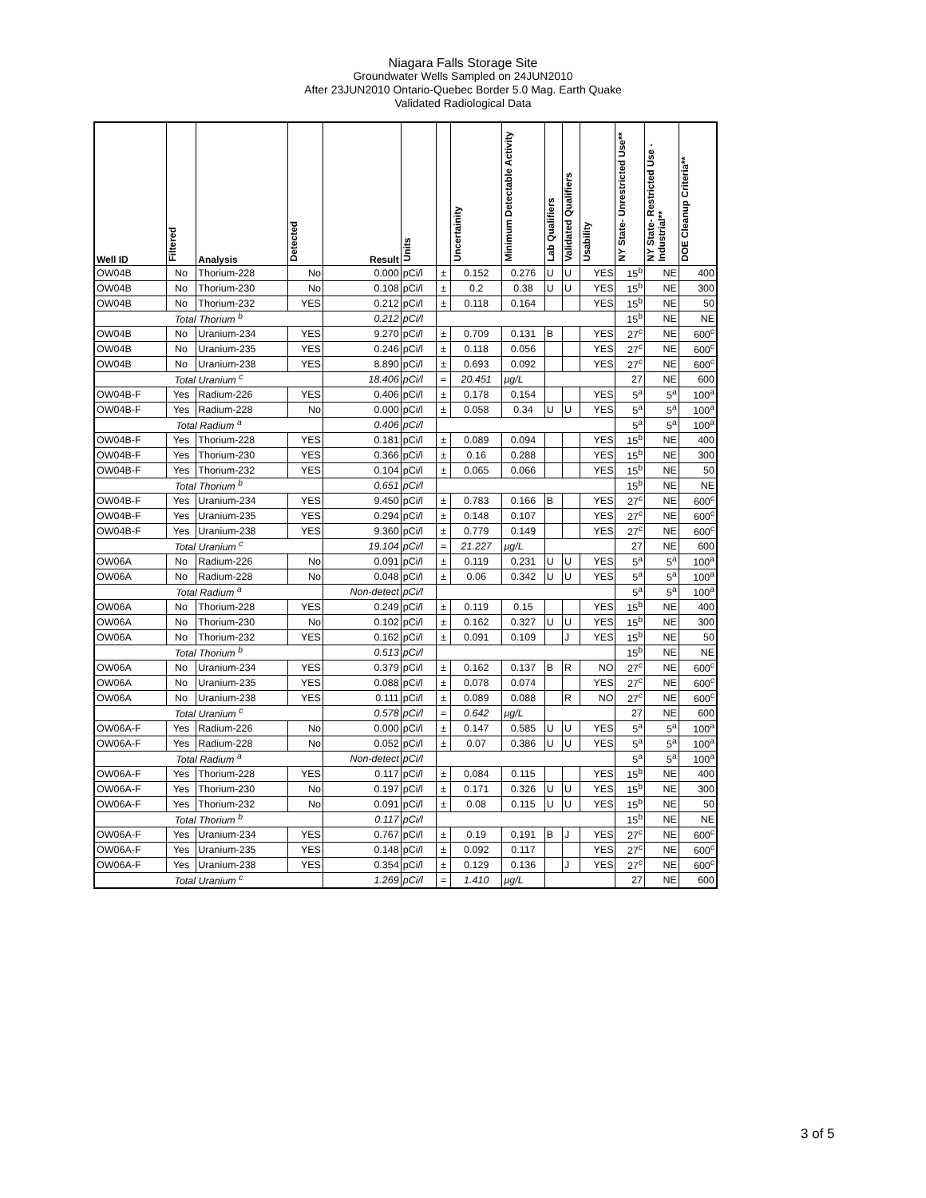Niagara Falls Storage Site
Groundwater Wells Sampled on 24JUN2010
After 23JUN2010 Ontario-Quebec Border 5.0 Mag. Earth Quake
Validated Radiological Data
| Well ID | Filtered | Analysis | Detected | Result | Units | | Uncertainity | Minimum Detectable Activity | Lab Qualifiers | Validated Qualifiers | Usability | NY State- Unrestricted Use** | NY State- Restricted Use -Industrial** | DOE Cleanup Criteria** |
| --- | --- | --- | --- | --- | --- | --- | --- | --- | --- | --- | --- | --- | --- | --- |
| OW04B | No | Thorium-228 | No | 0.000 | pCi/l | ± | 0.152 | 0.276 | U | U | YES | 15<sup>b</sup> | NE | 400 |
| OW04B | No | Thorium-230 | No | 0.108 | pCi/l | ± | 0.2 | 0.38 | U | U | YES | 15<sup>b</sup> | NE | 300 |
| OW04B | No | Thorium-232 | YES | 0.212 | pCi/l | ± | 0.118 | 0.164 | | | YES | 15<sup>b</sup> | NE | 50 |
| Total Thorium <sup>b</sup> | | | | 0.212 | pCi/l | | | | | | | 15<sup>b</sup> | NE | NE |
| OW04B | No | Uranium-234 | YES | 9.270 | pCi/l | ± | 0.709 | 0.131 | B | | YES | 27<sup>c</sup> | NE | 600<sup>c</sup> |
| OW04B | No | Uranium-235 | YES | 0.246 | pCi/l | ± | 0.118 | 0.056 | | | YES | 27<sup>c</sup> | NE | 600<sup>c</sup> |
| OW04B | No | Uranium-238 | YES | 8.890 | pCi/l | ± | 0.693 | 0.092 | | | YES | 27<sup>c</sup> | NE | 600<sup>c</sup> |
| Total Uranium <sup>c</sup> | | | | 18.406 | pCi/l | = | 20.451 | µg/L | | | | 27 | NE | 600 |
| OW04B-F | Yes | Radium-226 | YES | 0.406 | pCi/l | ± | 0.178 | 0.154 | | | YES | 5<sup>a</sup> | 5<sup>a</sup> | 100<sup>a</sup> |
| OW04B-F | Yes | Radium-228 | No | 0.000 | pCi/l | ± | 0.058 | 0.34 | U | U | YES | 5<sup>a</sup> | 5<sup>a</sup> | 100<sup>a</sup> |
| Total Radium <sup>a</sup> | | | | 0.406 | pCi/l | | | | | | | 5<sup>a</sup> | 5<sup>a</sup> | 100<sup>a</sup> |
| OW04B-F | Yes | Thorium-228 | YES | 0.181 | pCi/l | ± | 0.089 | 0.094 | | | YES | 15<sup>b</sup> | NE | 400 |
| OW04B-F | Yes | Thorium-230 | YES | 0.366 | pCi/l | ± | 0.16 | 0.288 | | | YES | 15<sup>b</sup> | NE | 300 |
| OW04B-F | Yes | Thorium-232 | YES | 0.104 | pCi/l | ± | 0.065 | 0.066 | | | YES | 15<sup>b</sup> | NE | 50 |
| Total Thorium <sup>b</sup> | | | | 0.651 | pCi/l | | | | | | | 15<sup>b</sup> | NE | NE |
| OW04B-F | Yes | Uranium-234 | YES | 9.450 | pCi/l | ± | 0.783 | 0.166 | B | | YES | 27<sup>c</sup> | NE | 600<sup>c</sup> |
| OW04B-F | Yes | Uranium-235 | YES | 0.294 | pCi/l | ± | 0.148 | 0.107 | | | YES | 27<sup>c</sup> | NE | 600<sup>c</sup> |
| OW04B-F | Yes | Uranium-238 | YES | 9.360 | pCi/l | ± | 0.779 | 0.149 | | | YES | 27<sup>c</sup> | NE | 600<sup>c</sup> |
| Total Uranium <sup>c</sup> | | | | 19.104 | pCi/l | = | 21.227 | µg/L | | | | 27 | NE | 600 |
| OW06A | No | Radium-226 | No | 0.091 | pCi/l | ± | 0.119 | 0.231 | U | U | YES | 5<sup>a</sup> | 5<sup>a</sup> | 100<sup>a</sup> |
| OW06A | No | Radium-228 | No | 0.048 | pCi/l | ± | 0.06 | 0.342 | U | U | YES | 5<sup>a</sup> | 5<sup>a</sup> | 100<sup>a</sup> |
| Total Radium <sup>a</sup> | | | | Non-detect | pCi/l | | | | | | | 5<sup>a</sup> | 5<sup>a</sup> | 100<sup>a</sup> |
| OW06A | No | Thorium-228 | YES | 0.249 | pCi/l | ± | 0.119 | 0.15 | | | YES | 15<sup>b</sup> | NE | 400 |
| OW06A | No | Thorium-230 | No | 0.102 | pCi/l | ± | 0.162 | 0.327 | U | U | YES | 15<sup>b</sup> | NE | 300 |
| OW06A | No | Thorium-232 | YES | 0.162 | pCi/l | ± | 0.091 | 0.109 | | J | YES | 15<sup>b</sup> | NE | 50 |
| Total Thorium <sup>b</sup> | | | | 0.513 | pCi/l | | | | | | | 15<sup>b</sup> | NE | NE |
| OW06A | No | Uranium-234 | YES | 0.379 | pCi/l | ± | 0.162 | 0.137 | B | R | NO | 27<sup>c</sup> | NE | 600<sup>c</sup> |
| OW06A | No | Uranium-235 | YES | 0.088 | pCi/l | ± | 0.078 | 0.074 | | | YES | 27<sup>c</sup> | NE | 600<sup>c</sup> |
| OW06A | No | Uranium-238 | YES | 0.111 | pCi/l | ± | 0.089 | 0.088 | | R | NO | 27<sup>c</sup> | NE | 600<sup>c</sup> |
| Total Uranium <sup>c</sup> | | | | 0.578 | pCi/l | = | 0.642 | µg/L | | | | 27 | NE | 600 |
| OW06A-F | Yes | Radium-226 | No | 0.000 | pCi/l | ± | 0.147 | 0.585 | U | U | YES | 5<sup>a</sup> | 5<sup>a</sup> | 100<sup>a</sup> |
| OW06A-F | Yes | Radium-228 | No | 0.052 | pCi/l | ± | 0.07 | 0.386 | U | U | YES | 5<sup>a</sup> | 5<sup>a</sup> | 100<sup>a</sup> |
| Total Radium <sup>a</sup> | | | | Non-detect | pCi/l | | | | | | | 5<sup>a</sup> | 5<sup>a</sup> | 100<sup>a</sup> |
| OW06A-F | Yes | Thorium-228 | YES | 0.117 | pCi/l | ± | 0.084 | 0.115 | | | YES | 15<sup>b</sup> | NE | 400 |
| OW06A-F | Yes | Thorium-230 | No | 0.197 | pCi/l | ± | 0.171 | 0.326 | U | U | YES | 15<sup>b</sup> | NE | 300 |
| OW06A-F | Yes | Thorium-232 | No | 0.091 | pCi/l | ± | 0.08 | 0.115 | U | U | YES | 15<sup>b</sup> | NE | 50 |
| Total Thorium <sup>b</sup> | | | | 0.117 | pCi/l | | | | | | | 15<sup>b</sup> | NE | NE |
| OW06A-F | Yes | Uranium-234 | YES | 0.767 | pCi/l | ± | 0.19 | 0.191 | B | J | YES | 27<sup>c</sup> | NE | 600<sup>c</sup> |
| OW06A-F | Yes | Uranium-235 | YES | 0.148 | pCi/l | ± | 0.092 | 0.117 | | | YES | 27<sup>c</sup> | NE | 600<sup>c</sup> |
| OW06A-F | Yes | Uranium-238 | YES | 0.354 | pCi/l | ± | 0.129 | 0.136 | | J | YES | 27<sup>c</sup> | NE | 600<sup>c</sup> |
| Total Uranium <sup>c</sup> | | | | 1.269 | pCi/l | = | 1.410 | µg/L | | | | 27 | NE | 600 |
3 of 5